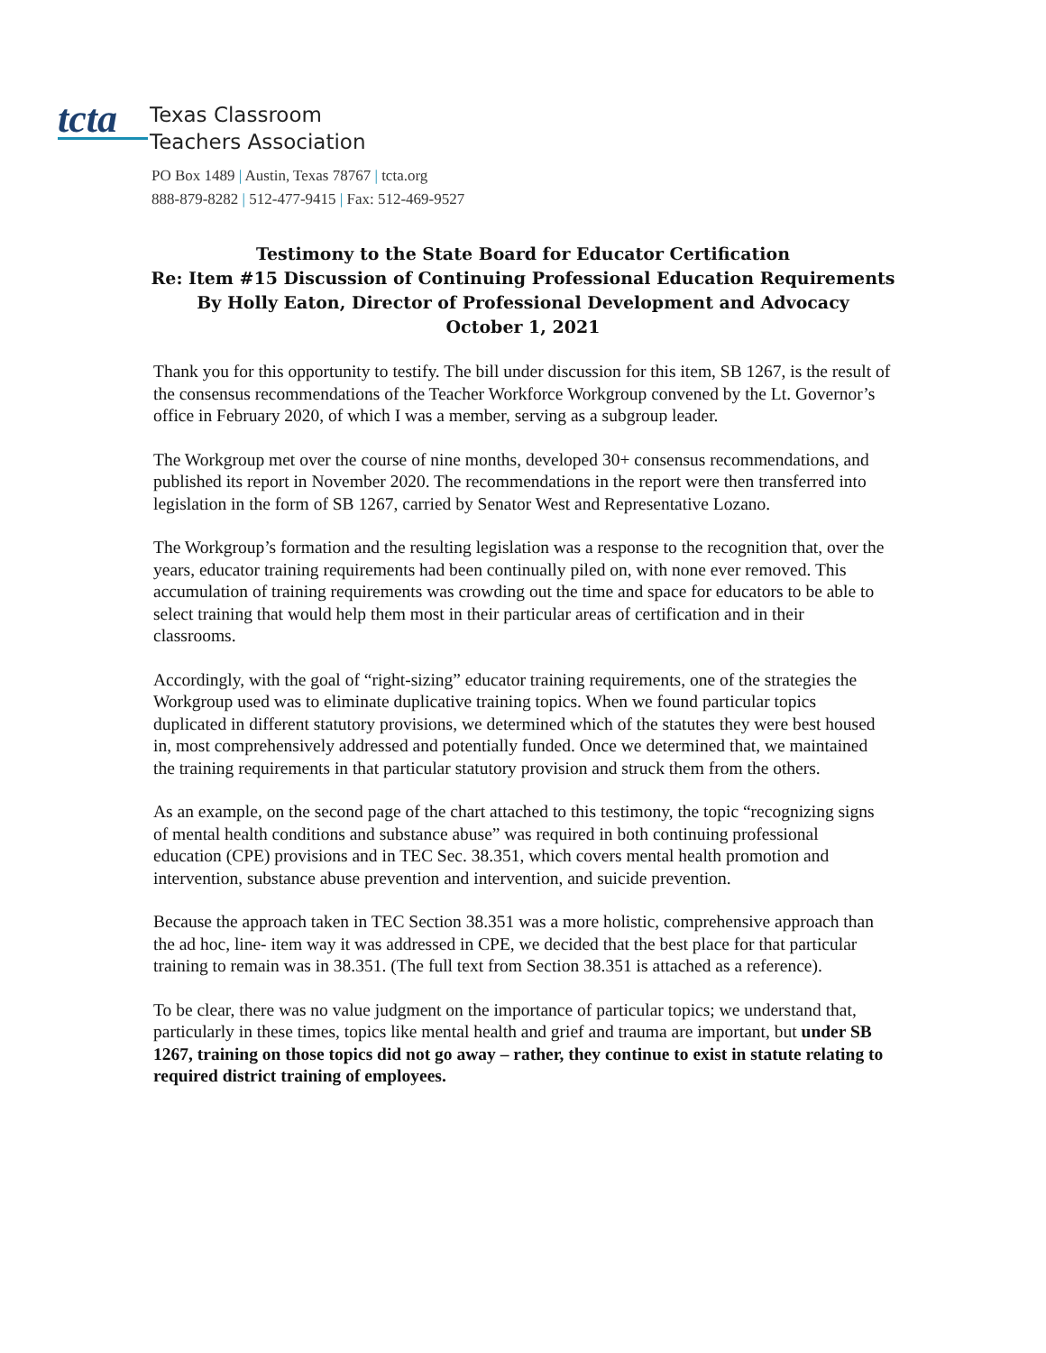tcta
Texas Classroom
Teachers Association
PO Box 1489 | Austin, Texas 78767 | tcta.org
888-879-8282 | 512-477-9415 | Fax: 512-469-9527
Testimony to the State Board for Educator Certification
Re: Item #15 Discussion of Continuing Professional Education Requirements
By Holly Eaton, Director of Professional Development and Advocacy
October 1, 2021
Thank you for this opportunity to testify. The bill under discussion for this item, SB 1267, is the result of the consensus recommendations of the Teacher Workforce Workgroup convened by the Lt. Governor’s office in February 2020, of which I was a member, serving as a subgroup leader.
The Workgroup met over the course of nine months, developed 30+ consensus recommendations, and published its report in November 2020. The recommendations in the report were then transferred into legislation in the form of SB 1267, carried by Senator West and Representative Lozano.
The Workgroup’s formation and the resulting legislation was a response to the recognition that, over the years, educator training requirements had been continually piled on, with none ever removed. This accumulation of training requirements was crowding out the time and space for educators to be able to select training that would help them most in their particular areas of certification and in their classrooms.
Accordingly, with the goal of “right-sizing” educator training requirements, one of the strategies the Workgroup used was to eliminate duplicative training topics. When we found particular topics duplicated in different statutory provisions, we determined which of the statutes they were best housed in, most comprehensively addressed and potentially funded. Once we determined that, we maintained the training requirements in that particular statutory provision and struck them from the others.
As an example, on the second page of the chart attached to this testimony, the topic “recognizing signs of mental health conditions and substance abuse” was required in both continuing professional education (CPE) provisions and in TEC Sec. 38.351, which covers mental health promotion and intervention, substance abuse prevention and intervention, and suicide prevention.
Because the approach taken in TEC Section 38.351 was a more holistic, comprehensive approach than the ad hoc, line- item way it was addressed in CPE, we decided that the best place for that particular training to remain was in 38.351. (The full text from Section 38.351 is attached as a reference).
To be clear, there was no value judgment on the importance of particular topics; we understand that, particularly in these times, topics like mental health and grief and trauma are important, but under SB 1267, training on those topics did not go away – rather, they continue to exist in statute relating to required district training of employees.